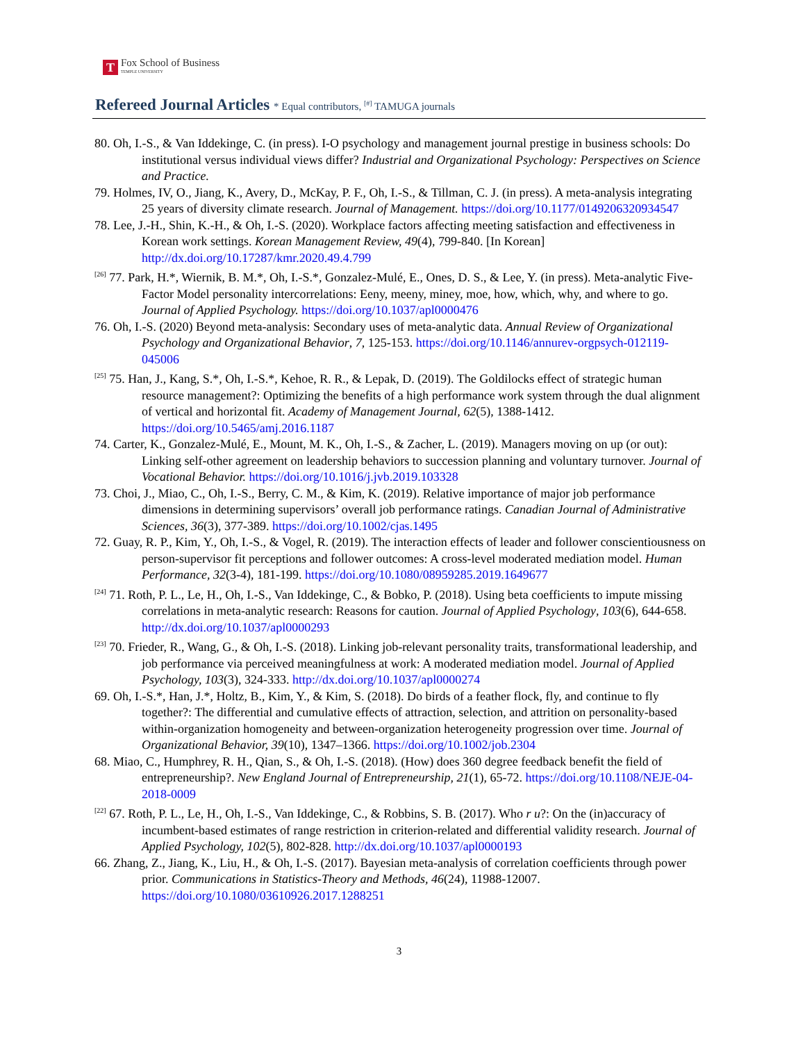T
Fox School of Business
TEMPLE UNIVERSITY
Refereed Journal Articles * Equal contributors, <sup>[#]</sup> TAMUGA journals
80. Oh, I.-S., & Van Iddekinge, C. (in press). I-O psychology and management journal prestige in business schools: Do institutional versus individual views differ? Industrial and Organizational Psychology: Perspectives on Science and Practice.
79. Holmes, IV, O., Jiang, K., Avery, D., McKay, P. F., Oh, I.-S., & Tillman, C. J. (in press). A meta-analysis integrating 25 years of diversity climate research. Journal of Management. https://doi.org/10.1177/0149206320934547
78. Lee, J.-H., Shin, K.-H., & Oh, I.-S. (2020). Workplace factors affecting meeting satisfaction and effectiveness in Korean work settings. Korean Management Review, 49(4), 799-840. [In Korean] http://dx.doi.org/10.17287/kmr.2020.49.4.799
<sup>[26]</sup> 77. Park, H.*, Wiernik, B. M.*, Oh, I.-S.*, Gonzalez-Mulé, E., Ones, D. S., & Lee, Y. (in press). Meta-analytic Five-Factor Model personality intercorrelations: Eeny, meeny, miney, moe, how, which, why, and where to go. Journal of Applied Psychology. https://doi.org/10.1037/apl0000476
76. Oh, I.-S. (2020) Beyond meta-analysis: Secondary uses of meta-analytic data. Annual Review of Organizational Psychology and Organizational Behavior, 7, 125-153. https://doi.org/10.1146/annurev-orgpsych-012119-045006
<sup>[25]</sup> 75. Han, J., Kang, S.*, Oh, I.-S.*, Kehoe, R. R., & Lepak, D. (2019). The Goldilocks effect of strategic human resource management?: Optimizing the benefits of a high performance work system through the dual alignment of vertical and horizontal fit. Academy of Management Journal, 62(5), 1388-1412. https://doi.org/10.5465/amj.2016.1187
74. Carter, K., Gonzalez-Mulé, E., Mount, M. K., Oh, I.-S., & Zacher, L. (2019). Managers moving on up (or out): Linking self-other agreement on leadership behaviors to succession planning and voluntary turnover. Journal of Vocational Behavior. https://doi.org/10.1016/j.jvb.2019.103328
73. Choi, J., Miao, C., Oh, I.-S., Berry, C. M., & Kim, K. (2019). Relative importance of major job performance dimensions in determining supervisors’ overall job performance ratings. Canadian Journal of Administrative Sciences, 36(3), 377-389. https://doi.org/10.1002/cjas.1495
72. Guay, R. P., Kim, Y., Oh, I.-S., & Vogel, R. (2019). The interaction effects of leader and follower conscientiousness on person-supervisor fit perceptions and follower outcomes: A cross-level moderated mediation model. Human Performance, 32(3-4), 181-199. https://doi.org/10.1080/08959285.2019.1649677
<sup>[24]</sup> 71. Roth, P. L., Le, H., Oh, I.-S., Van Iddekinge, C., & Bobko, P. (2018). Using beta coefficients to impute missing correlations in meta-analytic research: Reasons for caution. Journal of Applied Psychology, 103(6), 644-658. http://dx.doi.org/10.1037/apl0000293
<sup>[23]</sup> 70. Frieder, R., Wang, G., & Oh, I.-S. (2018). Linking job-relevant personality traits, transformational leadership, and job performance via perceived meaningfulness at work: A moderated mediation model. Journal of Applied Psychology, 103(3), 324-333. http://dx.doi.org/10.1037/apl0000274
69. Oh, I.-S.*, Han, J.*, Holtz, B., Kim, Y., & Kim, S. (2018). Do birds of a feather flock, fly, and continue to fly together?: The differential and cumulative effects of attraction, selection, and attrition on personality-based within-organization homogeneity and between-organization heterogeneity progression over time. Journal of Organizational Behavior, 39(10), 1347–1366. https://doi.org/10.1002/job.2304
68. Miao, C., Humphrey, R. H., Qian, S., & Oh, I.-S. (2018). (How) does 360 degree feedback benefit the field of entrepreneurship?. New England Journal of Entrepreneurship, 21(1), 65-72. https://doi.org/10.1108/NEJE-04-2018-0009
<sup>[22]</sup> 67. Roth, P. L., Le, H., Oh, I.-S., Van Iddekinge, C., & Robbins, S. B. (2017). Who r u?: On the (in)accuracy of incumbent-based estimates of range restriction in criterion-related and differential validity research. Journal of Applied Psychology, 102(5), 802-828. http://dx.doi.org/10.1037/apl0000193
66. Zhang, Z., Jiang, K., Liu, H., & Oh, I.-S. (2017). Bayesian meta-analysis of correlation coefficients through power prior. Communications in Statistics-Theory and Methods, 46(24), 11988-12007. https://doi.org/10.1080/03610926.2017.1288251
3